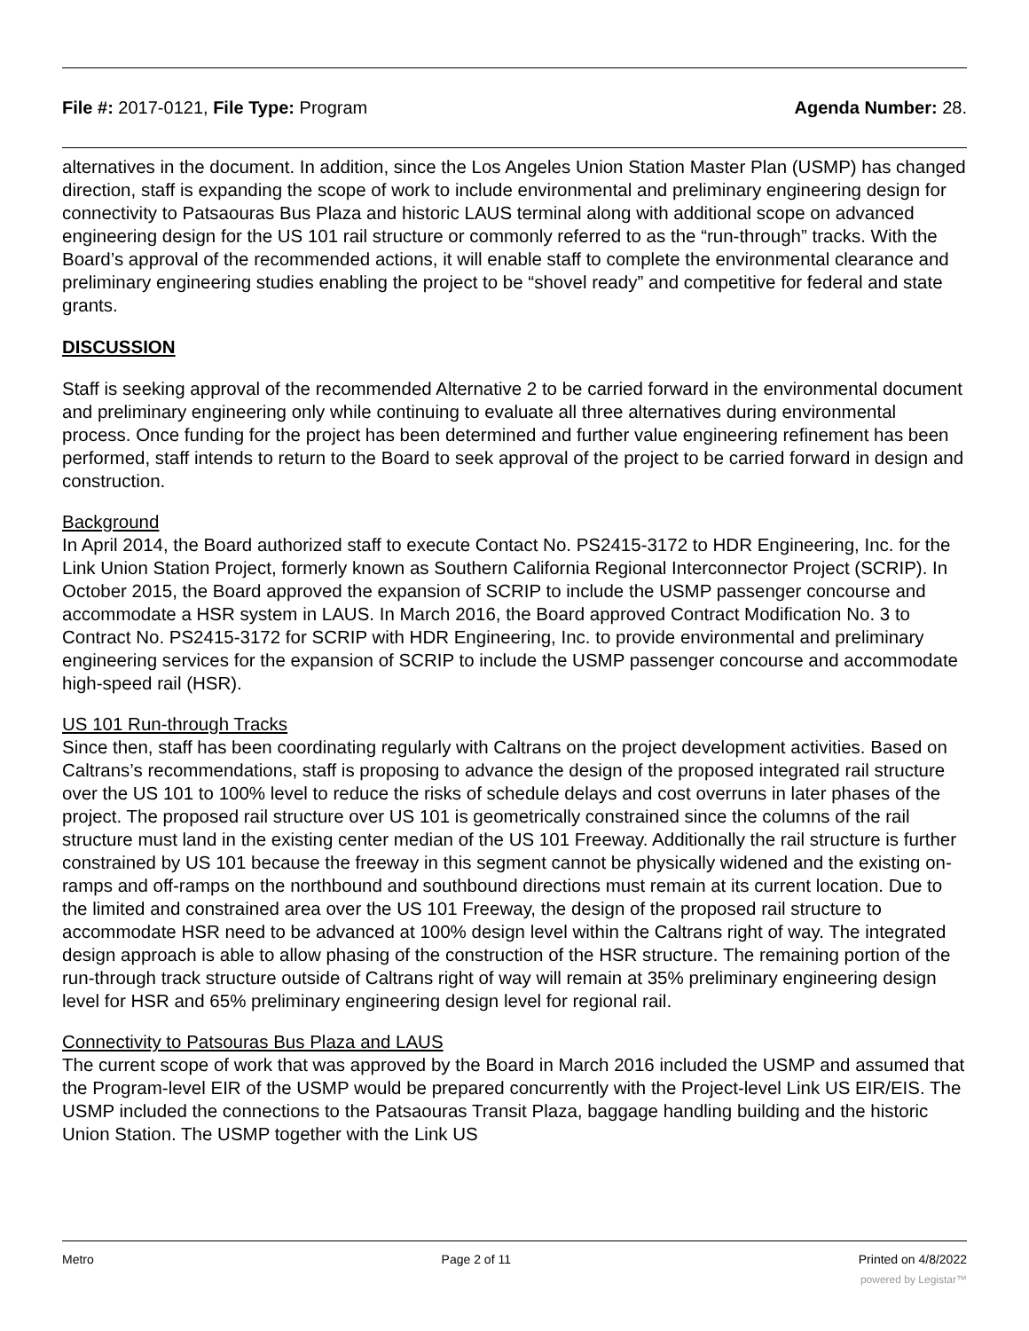File #: 2017-0121, File Type: Program Agenda Number: 28.
alternatives in the document. In addition, since the Los Angeles Union Station Master Plan (USMP) has changed direction, staff is expanding the scope of work to include environmental and preliminary engineering design for connectivity to Patsaouras Bus Plaza and historic LAUS terminal along with additional scope on advanced engineering design for the US 101 rail structure or commonly referred to as the “run-through” tracks. With the Board’s approval of the recommended actions, it will enable staff to complete the environmental clearance and preliminary engineering studies enabling the project to be “shovel ready” and competitive for federal and state grants.
DISCUSSION
Staff is seeking approval of the recommended Alternative 2 to be carried forward in the environmental document and preliminary engineering only while continuing to evaluate all three alternatives during environmental process. Once funding for the project has been determined and further value engineering refinement has been performed, staff intends to return to the Board to seek approval of the project to be carried forward in design and construction.
Background
In April 2014, the Board authorized staff to execute Contact No. PS2415-3172 to HDR Engineering, Inc. for the Link Union Station Project, formerly known as Southern California Regional Interconnector Project (SCRIP). In October 2015, the Board approved the expansion of SCRIP to include the USMP passenger concourse and accommodate a HSR system in LAUS. In March 2016, the Board approved Contract Modification No. 3 to Contract No. PS2415-3172 for SCRIP with HDR Engineering, Inc. to provide environmental and preliminary engineering services for the expansion of SCRIP to include the USMP passenger concourse and accommodate high-speed rail (HSR).
US 101 Run-through Tracks
Since then, staff has been coordinating regularly with Caltrans on the project development activities. Based on Caltrans’s recommendations, staff is proposing to advance the design of the proposed integrated rail structure over the US 101 to 100% level to reduce the risks of schedule delays and cost overruns in later phases of the project. The proposed rail structure over US 101 is geometrically constrained since the columns of the rail structure must land in the existing center median of the US 101 Freeway. Additionally the rail structure is further constrained by US 101 because the freeway in this segment cannot be physically widened and the existing on-ramps and off-ramps on the northbound and southbound directions must remain at its current location. Due to the limited and constrained area over the US 101 Freeway, the design of the proposed rail structure to accommodate HSR need to be advanced at 100% design level within the Caltrans right of way. The integrated design approach is able to allow phasing of the construction of the HSR structure. The remaining portion of the run-through track structure outside of Caltrans right of way will remain at 35% preliminary engineering design level for HSR and 65% preliminary engineering design level for regional rail.
Connectivity to Patsouras Bus Plaza and LAUS
The current scope of work that was approved by the Board in March 2016 included the USMP and assumed that the Program-level EIR of the USMP would be prepared concurrently with the Project-level Link US EIR/EIS. The USMP included the connections to the Patsaouras Transit Plaza, baggage handling building and the historic Union Station. The USMP together with the Link US
Metro Page 2 of 11 Printed on 4/8/2022
powered by Legistar™